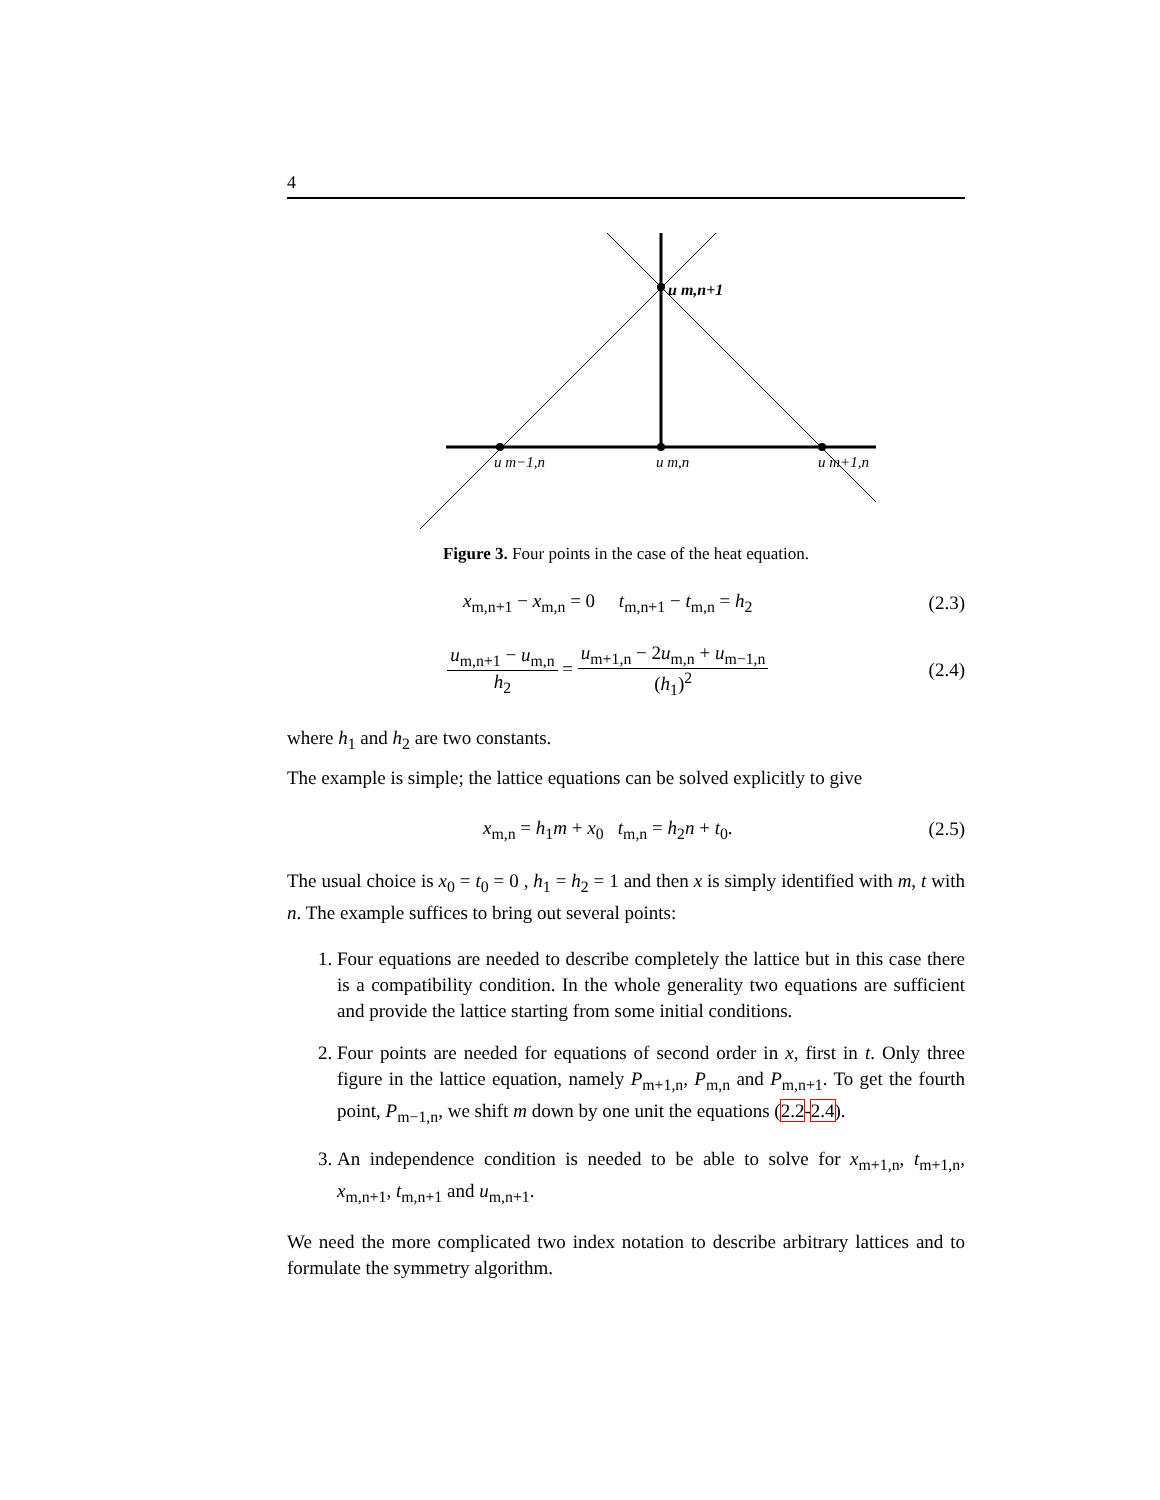4
u m,n+1
u m−1,n
u m,n
u m+1,n
Figure 3. Four points in the case of the heat equation.
x<sub>m,n+1</sub> − x<sub>m,n</sub> = 0 t<sub>m,n+1</sub> − t<sub>m,n</sub> = h<sub>2</sub>
(2.3)
u<sub>m,n+1</sub> − u<sub>m,n</sub> h<sub>2</sub> = u<sub>m+1,n</sub> − 2u<sub>m,n</sub> + u<sub>m−1,n</sub> (h<sub>1</sub>)<sup>2</sup>
(2.4)
where h<sub>1</sub> and h<sub>2</sub> are two constants.
The example is simple; the lattice equations can be solved explicitly to give
x<sub>m,n</sub> = h<sub>1</sub>m + x<sub>0</sub> t<sub>m,n</sub> = h<sub>2</sub>n + t<sub>0</sub>.
(2.5)
The usual choice is x<sub>0</sub> = t<sub>0</sub> = 0 , h<sub>1</sub> = h<sub>2</sub> = 1 and then x is simply identified with m, t with n. The example suffices to bring out several points:
1. Four equations are needed to describe completely the lattice but in this case there is a compatibility condition. In the whole generality two equations are sufficient and provide the lattice starting from some initial conditions.
2. Four points are needed for equations of second order in x, first in t. Only three figure in the lattice equation, namely P<sub>m+1,n</sub>, P<sub>m,n</sub> and P<sub>m,n+1</sub>. To get the fourth point, P<sub>m−1,n</sub>, we shift m down by one unit the equations (2.2-2.4).
3. An independence condition is needed to be able to solve for x<sub>m+1,n</sub>, t<sub>m+1,n</sub>, x<sub>m,n+1</sub>, t<sub>m,n+1</sub> and u<sub>m,n+1</sub>.
We need the more complicated two index notation to describe arbitrary lattices and to formulate the symmetry algorithm.